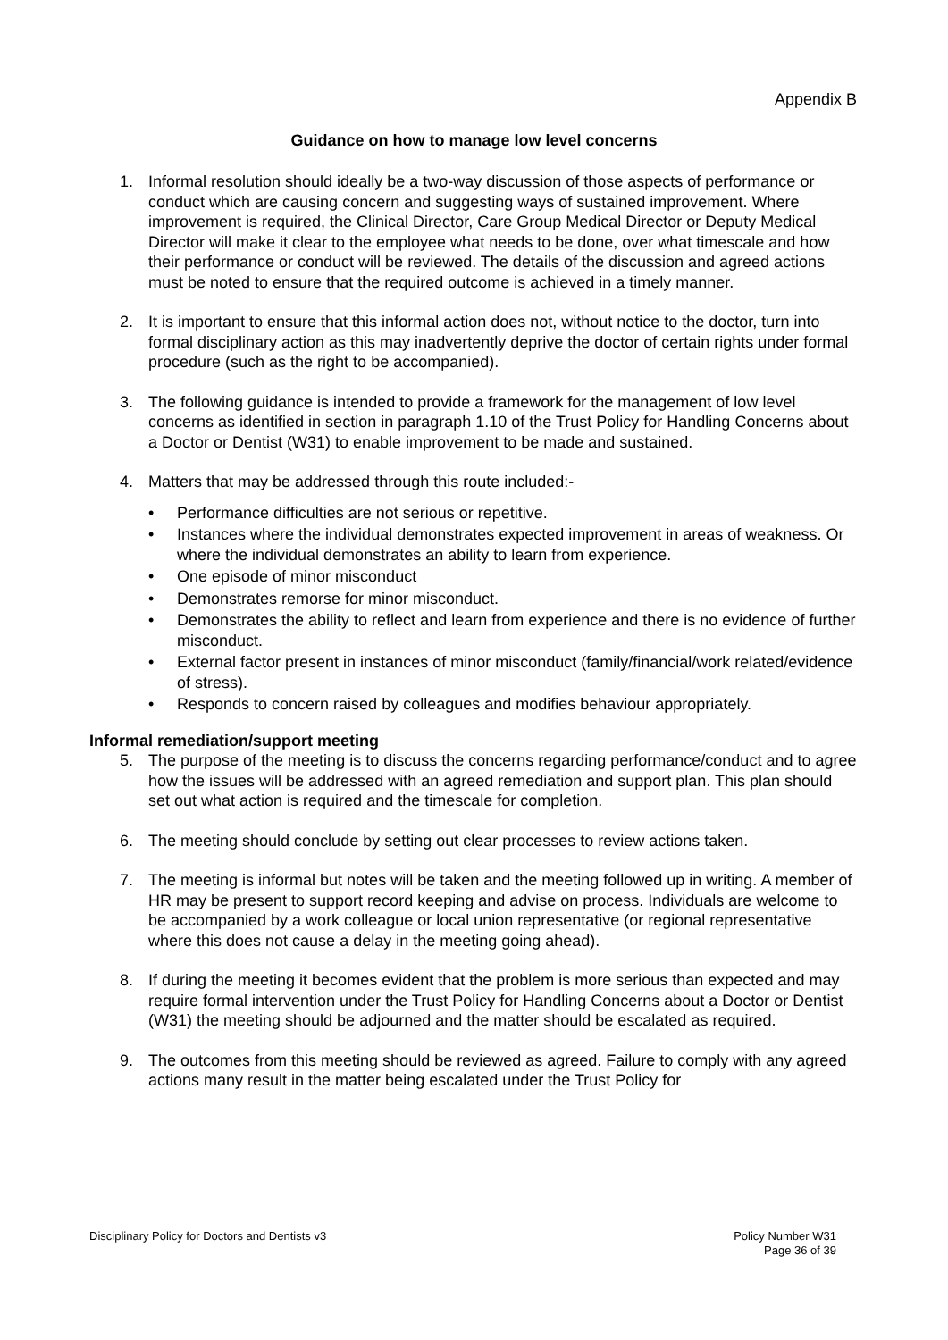Appendix B
Guidance on how to manage low level concerns
1. Informal resolution should ideally be a two-way discussion of those aspects of performance or conduct which are causing concern and suggesting ways of sustained improvement. Where improvement is required, the Clinical Director, Care Group Medical Director or Deputy Medical Director will make it clear to the employee what needs to be done, over what timescale and how their performance or conduct will be reviewed. The details of the discussion and agreed actions must be noted to ensure that the required outcome is achieved in a timely manner.
2. It is important to ensure that this informal action does not, without notice to the doctor, turn into formal disciplinary action as this may inadvertently deprive the doctor of certain rights under formal procedure (such as the right to be accompanied).
3. The following guidance is intended to provide a framework for the management of low level concerns as identified in section in paragraph 1.10 of the Trust Policy for Handling Concerns about a Doctor or Dentist (W31) to enable improvement to be made and sustained.
4. Matters that may be addressed through this route included:-
• Performance difficulties are not serious or repetitive.
• Instances where the individual demonstrates expected improvement in areas of weakness. Or where the individual demonstrates an ability to learn from experience.
• One episode of minor misconduct
• Demonstrates remorse for minor misconduct.
• Demonstrates the ability to reflect and learn from experience and there is no evidence of further misconduct.
• External factor present in instances of minor misconduct (family/financial/work related/evidence of stress).
• Responds to concern raised by colleagues and modifies behaviour appropriately.
Informal remediation/support meeting
5. The purpose of the meeting is to discuss the concerns regarding performance/conduct and to agree how the issues will be addressed with an agreed remediation and support plan. This plan should set out what action is required and the timescale for completion.
6. The meeting should conclude by setting out clear processes to review actions taken.
7. The meeting is informal but notes will be taken and the meeting followed up in writing. A member of HR may be present to support record keeping and advise on process. Individuals are welcome to be accompanied by a work colleague or local union representative (or regional representative where this does not cause a delay in the meeting going ahead).
8. If during the meeting it becomes evident that the problem is more serious than expected and may require formal intervention under the Trust Policy for Handling Concerns about a Doctor or Dentist (W31) the meeting should be adjourned and the matter should be escalated as required.
9. The outcomes from this meeting should be reviewed as agreed. Failure to comply with any agreed actions many result in the matter being escalated under the Trust Policy for
Disciplinary Policy for Doctors and Dentists v3 Policy Number W31
Page 36 of 39